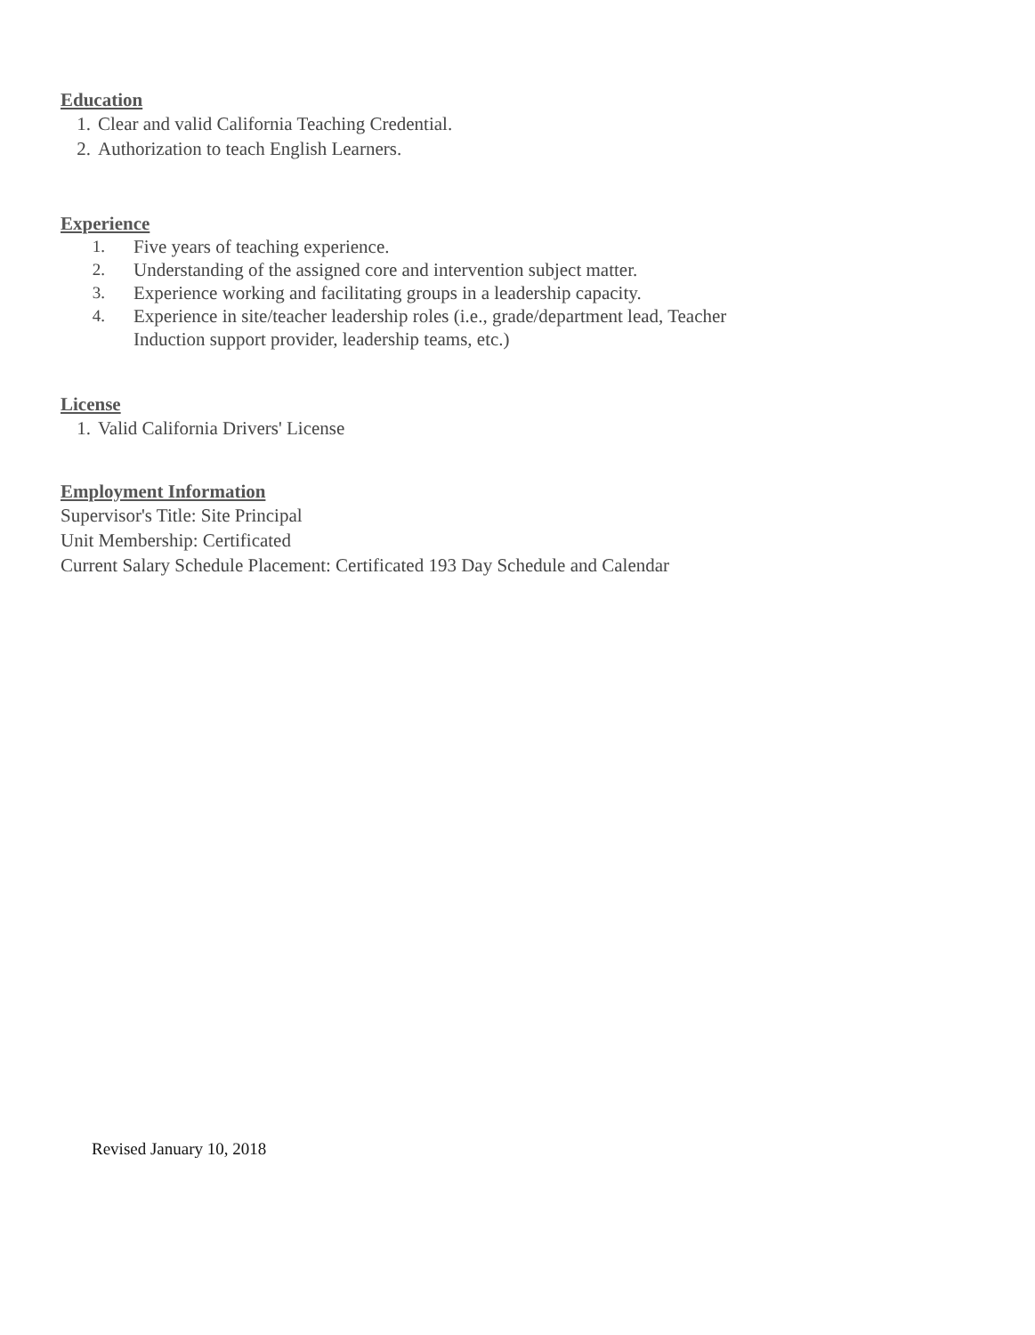Education
1. Clear and valid California Teaching Credential.
2. Authorization to teach English Learners.
Experience
1. Five years of teaching experience.
2. Understanding of the assigned core and intervention subject matter.
3. Experience working and facilitating groups in a leadership capacity.
4. Experience in site/teacher leadership roles (i.e., grade/department lead, Teacher
Induction support provider, leadership teams, etc.)
License
1. Valid California Drivers' License
Employment Information
Supervisor's Title: Site Principal
Unit Membership: Certificated
Current Salary Schedule Placement: Certificated 193 Day Schedule and Calendar
Revised January 10, 2018